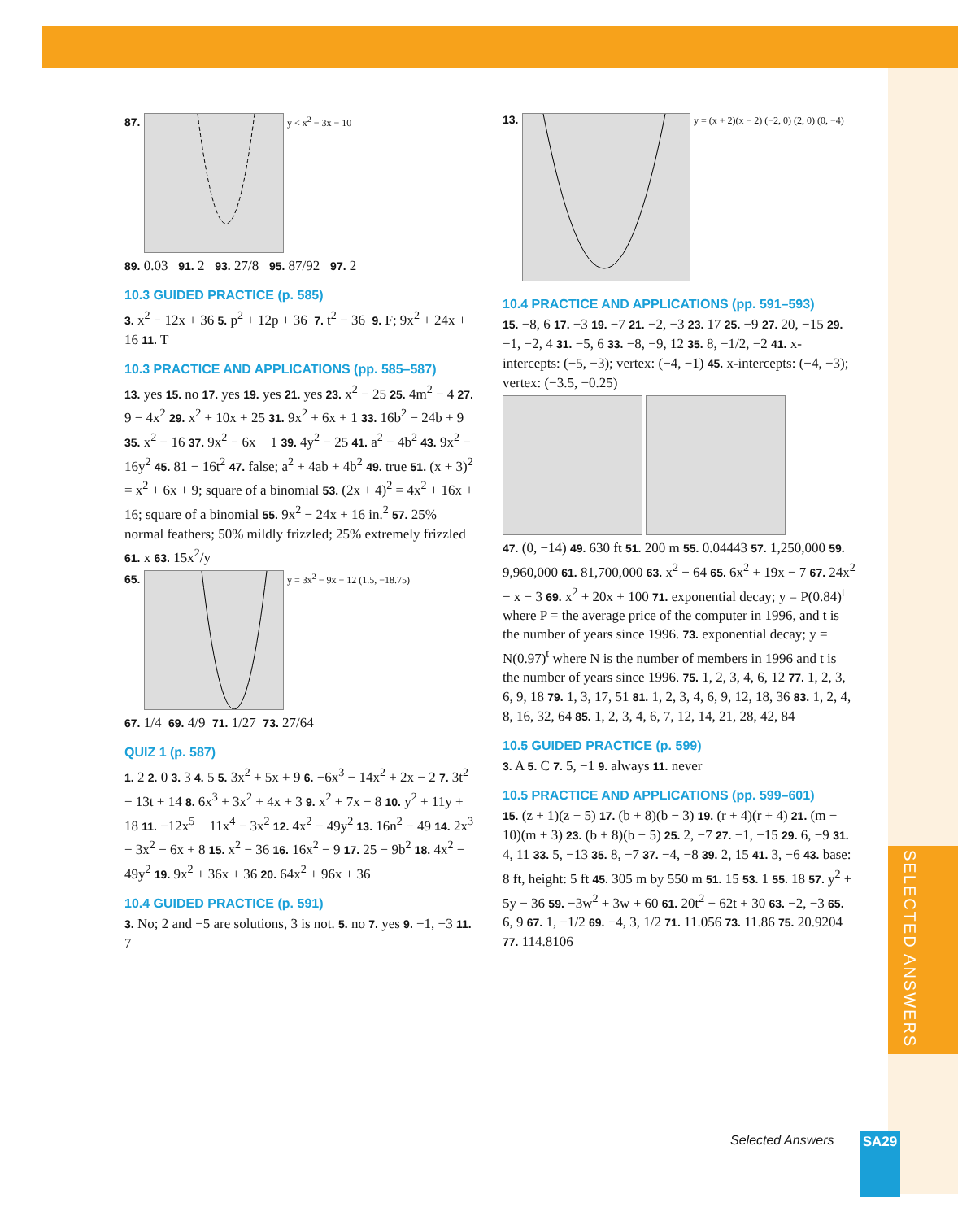SELECTED ANSWERS
87.
y < x<sup>2</sup> − 3x − 10
89. 0.03 91. 2 93. 27/8 95. 87/92 97. 2
10.3 GUIDED PRACTICE (p. 585)
3. x<sup>2</sup> − 12x + 36 5. p<sup>2</sup> + 12p + 36 7. t<sup>2</sup> − 36 9. F; 9x<sup>2</sup> + 24x + 16 11. T
10.3 PRACTICE AND APPLICATIONS (pp. 585–587)
13. yes 15. no 17. yes 19. yes 21. yes 23. x<sup>2</sup> − 25 25. 4m<sup>2</sup> − 4 27. 9 − 4x<sup>2</sup> 29. x<sup>2</sup> + 10x + 25 31. 9x<sup>2</sup> + 6x + 1 33. 16b<sup>2</sup> − 24b + 9 35. x<sup>2</sup> − 16 37. 9x<sup>2</sup> − 6x + 1 39. 4y<sup>2</sup> − 25 41. a<sup>2</sup> − 4b<sup>2</sup> 43. 9x<sup>2</sup> − 16y<sup>2</sup> 45. 81 − 16t<sup>2</sup> 47. false; a<sup>2</sup> + 4ab + 4b<sup>2</sup> 49. true 51. (x + 3)<sup>2</sup> = x<sup>2</sup> + 6x + 9; square of a binomial 53. (2x + 4)<sup>2</sup> = 4x<sup>2</sup> + 16x + 16; square of a binomial 55. 9x<sup>2</sup> − 24x + 16 in.<sup>2</sup> 57. 25% normal feathers; 50% mildly frizzled; 25% extremely frizzled 61. x 63. 15x<sup>2</sup>/y
65.
y = 3x<sup>2</sup> − 9x − 12 (1.5, −18.75)
67. 1/4 69. 4/9 71. 1/27 73. 27/64
QUIZ 1 (p. 587)
1. 2 2. 0 3. 3 4. 5 5. 3x<sup>2</sup> + 5x + 9 6. −6x<sup>3</sup> − 14x<sup>2</sup> + 2x − 2 7. 3t<sup>2</sup> − 13t + 14 8. 6x<sup>3</sup> + 3x<sup>2</sup> + 4x + 3 9. x<sup>2</sup> + 7x − 8 10. y<sup>2</sup> + 11y + 18 11. −12x<sup>5</sup> + 11x<sup>4</sup> − 3x<sup>2</sup> 12. 4x<sup>2</sup> − 49y<sup>2</sup> 13. 16n<sup>2</sup> − 49 14. 2x<sup>3</sup> − 3x<sup>2</sup> − 6x + 8 15. x<sup>2</sup> − 36 16. 16x<sup>2</sup> − 9 17. 25 − 9b<sup>2</sup> 18. 4x<sup>2</sup> − 49y<sup>2</sup> 19. 9x<sup>2</sup> + 36x + 36 20. 64x<sup>2</sup> + 96x + 36
10.4 GUIDED PRACTICE (p. 591)
3. No; 2 and −5 are solutions, 3 is not. 5. no 7. yes 9. −1, −3 11. 7
13.
y = (x + 2)(x − 2) (−2, 0) (2, 0) (0, −4)
10.4 PRACTICE AND APPLICATIONS (pp. 591–593)
15. −8, 6 17. −3 19. −7 21. −2, −3 23. 17 25. −9 27. 20, −15 29. −1, −2, 4 31. −5, 6 33. −8, −9, 12 35. 8, −1/2, −2 41. x-intercepts: (−5, −3); vertex: (−4, −1) 45. x-intercepts: (−4, −3); vertex: (−3.5, −0.25)
47. (0, −14) 49. 630 ft 51. 200 m 55. 0.04443 57. 1,250,000 59. 9,960,000 61. 81,700,000 63. x<sup>2</sup> − 64 65. 6x<sup>2</sup> + 19x − 7 67. 24x<sup>2</sup> − x − 3 69. x<sup>2</sup> + 20x + 100 71. exponential decay; y = P(0.84)<sup>t</sup> where P = the average price of the computer in 1996, and t is the number of years since 1996. 73. exponential decay; y = N(0.97)<sup>t</sup> where N is the number of members in 1996 and t is the number of years since 1996. 75. 1, 2, 3, 4, 6, 12 77. 1, 2, 3, 6, 9, 18 79. 1, 3, 17, 51 81. 1, 2, 3, 4, 6, 9, 12, 18, 36 83. 1, 2, 4, 8, 16, 32, 64 85. 1, 2, 3, 4, 6, 7, 12, 14, 21, 28, 42, 84
10.5 GUIDED PRACTICE (p. 599)
3. A 5. C 7. 5, −1 9. always 11. never
10.5 PRACTICE AND APPLICATIONS (pp. 599–601)
15. (z + 1)(z + 5) 17. (b + 8)(b − 3) 19. (r + 4)(r + 4) 21. (m − 10)(m + 3) 23. (b + 8)(b − 5) 25. 2, −7 27. −1, −15 29. 6, −9 31. 4, 11 33. 5, −13 35. 8, −7 37. −4, −8 39. 2, 15 41. 3, −6 43. base: 8 ft, height: 5 ft 45. 305 m by 550 m 51. 15 53. 1 55. 18 57. y<sup>2</sup> + 5y − 36 59. −3w<sup>2</sup> + 3w + 60 61. 20t<sup>2</sup> − 62t + 30 63. −2, −3 65. 6, 9 67. 1, −1/2 69. −4, 3, 1/2 71. 11.056 73. 11.86 75. 20.9204 77. 114.8106
Selected Answers SA29